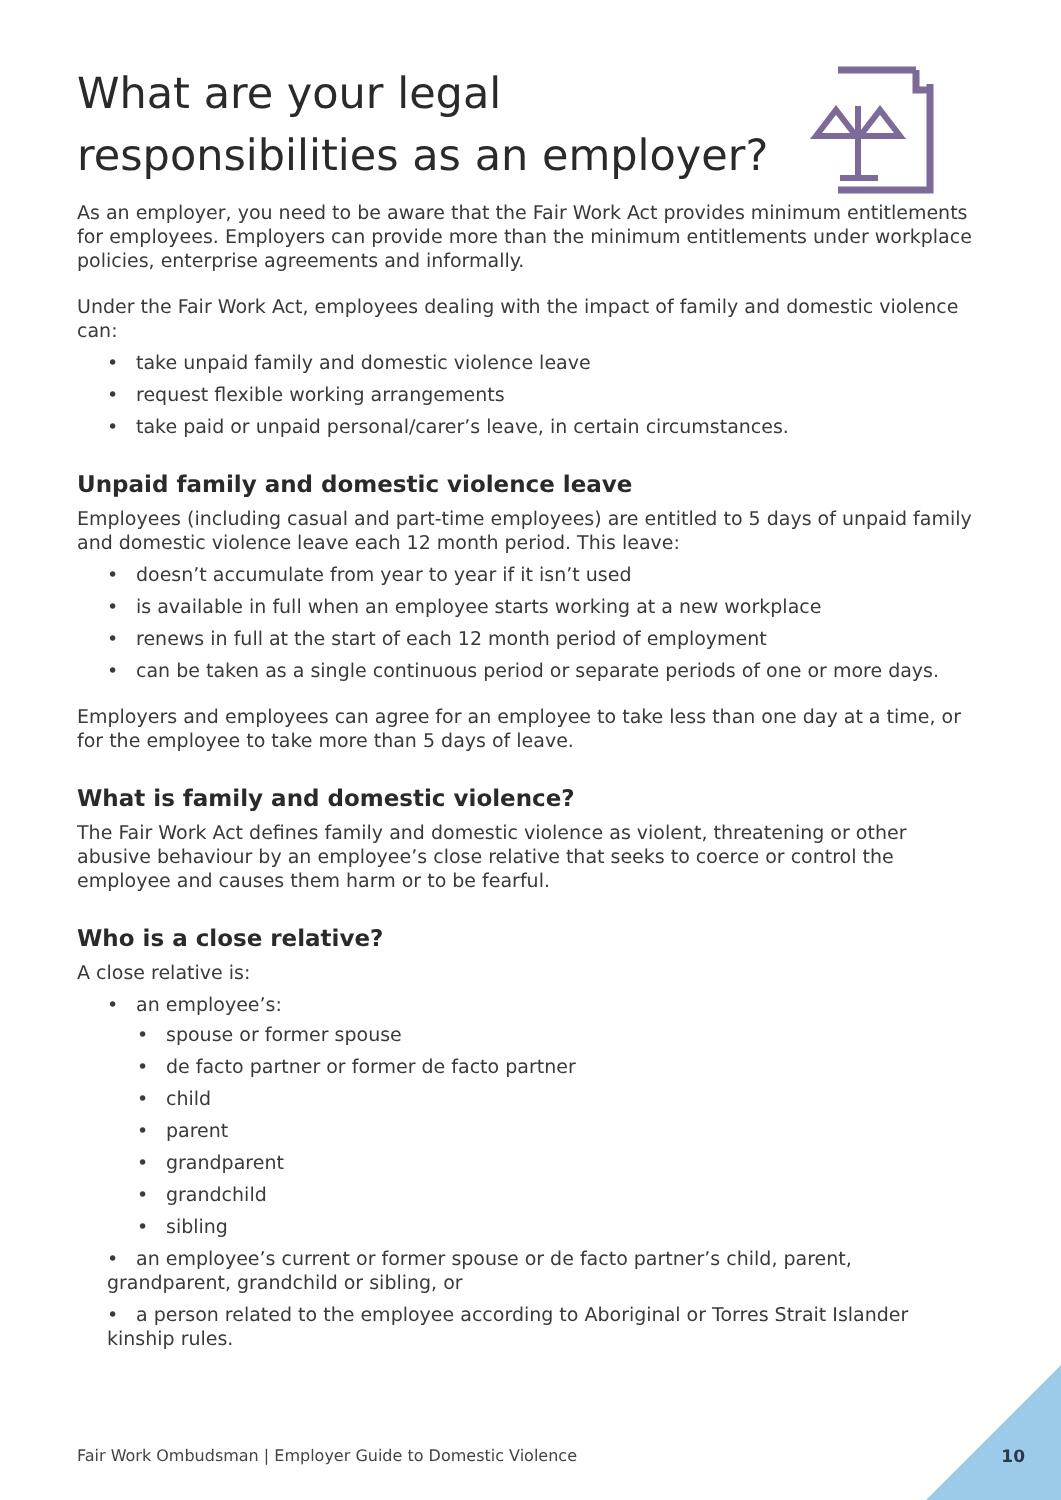What are your legal responsibilities as an employer?
As an employer, you need to be aware that the Fair Work Act provides minimum entitlements for employees. Employers can provide more than the minimum entitlements under workplace policies, enterprise agreements and informally.
Under the Fair Work Act, employees dealing with the impact of family and domestic violence can:
• take unpaid family and domestic violence leave
• request flexible working arrangements
• take paid or unpaid personal/carer’s leave, in certain circumstances.
Unpaid family and domestic violence leave
Employees (including casual and part-time employees) are entitled to 5 days of unpaid family and domestic violence leave each 12 month period. This leave:
• doesn’t accumulate from year to year if it isn’t used
• is available in full when an employee starts working at a new workplace
• renews in full at the start of each 12 month period of employment
• can be taken as a single continuous period or separate periods of one or more days.
Employers and employees can agree for an employee to take less than one day at a time, or for the employee to take more than 5 days of leave.
What is family and domestic violence?
The Fair Work Act defines family and domestic violence as violent, threatening or other abusive behaviour by an employee’s close relative that seeks to coerce or control the employee and causes them harm or to be fearful.
Who is a close relative?
A close relative is:
• an employee’s:
• spouse or former spouse
• de facto partner or former de facto partner
• child
• parent
• grandparent
• grandchild
• sibling
• an employee’s current or former spouse or de facto partner’s child, parent, grandparent, grandchild or sibling, or
• a person related to the employee according to Aboriginal or Torres Strait Islander kinship rules.
Fair Work Ombudsman | Employer Guide to Domestic Violence
10